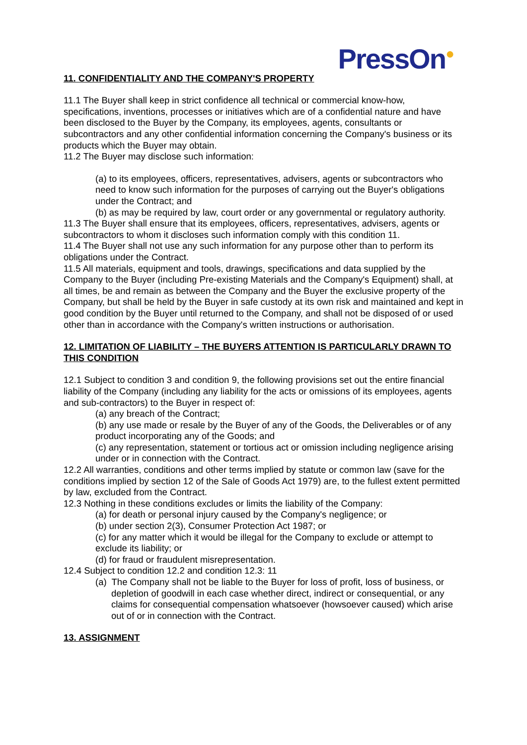PressOn<sup>●</sup>
11. CONFIDENTIALITY AND THE COMPANY'S PROPERTY
11.1 The Buyer shall keep in strict confidence all technical or commercial know-how, specifications, inventions, processes or initiatives which are of a confidential nature and have been disclosed to the Buyer by the Company, its employees, agents, consultants or subcontractors and any other confidential information concerning the Company's business or its products which the Buyer may obtain.
11.2 The Buyer may disclose such information:
(a) to its employees, officers, representatives, advisers, agents or subcontractors who need to know such information for the purposes of carrying out the Buyer's obligations under the Contract; and
(b) as may be required by law, court order or any governmental or regulatory authority.
11.3 The Buyer shall ensure that its employees, officers, representatives, advisers, agents or subcontractors to whom it discloses such information comply with this condition 11.
11.4 The Buyer shall not use any such information for any purpose other than to perform its obligations under the Contract.
11.5 All materials, equipment and tools, drawings, specifications and data supplied by the Company to the Buyer (including Pre-existing Materials and the Company's Equipment) shall, at all times, be and remain as between the Company and the Buyer the exclusive property of the Company, but shall be held by the Buyer in safe custody at its own risk and maintained and kept in good condition by the Buyer until returned to the Company, and shall not be disposed of or used other than in accordance with the Company's written instructions or authorisation.
12. LIMITATION OF LIABILITY – THE BUYERS ATTENTION IS PARTICULARLY DRAWN TO THIS CONDITION
12.1 Subject to condition 3 and condition 9, the following provisions set out the entire financial liability of the Company (including any liability for the acts or omissions of its employees, agents and sub-contractors) to the Buyer in respect of:
(a) any breach of the Contract;
(b) any use made or resale by the Buyer of any of the Goods, the Deliverables or of any product incorporating any of the Goods; and
(c) any representation, statement or tortious act or omission including negligence arising under or in connection with the Contract.
12.2 All warranties, conditions and other terms implied by statute or common law (save for the conditions implied by section 12 of the Sale of Goods Act 1979) are, to the fullest extent permitted by law, excluded from the Contract.
12.3 Nothing in these conditions excludes or limits the liability of the Company:
(a) for death or personal injury caused by the Company's negligence; or
(b) under section 2(3), Consumer Protection Act 1987; or
(c) for any matter which it would be illegal for the Company to exclude or attempt to exclude its liability; or
(d) for fraud or fraudulent misrepresentation.
12.4 Subject to condition 12.2 and condition 12.3: 11
(a) The Company shall not be liable to the Buyer for loss of profit, loss of business, or depletion of goodwill in each case whether direct, indirect or consequential, or any claims for consequential compensation whatsoever (howsoever caused) which arise out of or in connection with the Contract.
13. ASSIGNMENT